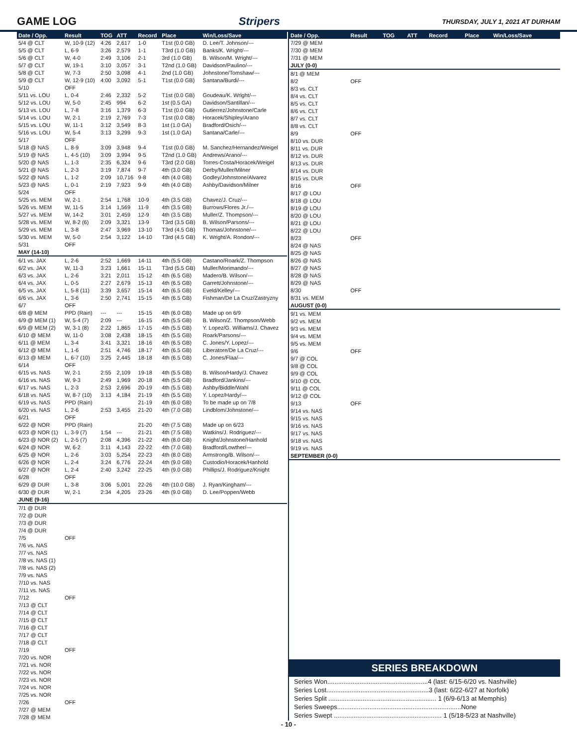GAME LOG Stripers THURSDAY, JULY 1, 2021 AT DURHAM
| Date / Opp. | Result | TOG | ATT | Record | Place | Win/Loss/Save |
| --- | --- | --- | --- | --- | --- | --- |
| 5/4 @ CLT | W, 10-9 (12) | 4:26 | 2,617 | 1-0 | T1st (0.0 GB) | D. Lee/T. Johnson/--- |
| 5/5 @ CLT | L, 6-9 | 3:26 | 2,579 | 1-1 | T3rd (1.0 GB) | Banks/K. Wright/--- |
| 5/6 @ CLT | W, 4-0 | 2:49 | 3,106 | 2-1 | 3rd (1.0 GB) | B. Wilson/M. Wright/--- |
| 5/7 @ CLT | W, 19-1 | 3:10 | 3,057 | 3-1 | T2nd (1.0 GB) | Davidson/Paulino/--- |
| 5/8 @ CLT | W, 7-3 | 2:50 | 3,098 | 4-1 | 2nd (1.0 GB) | Johnstone/Tomshaw/--- |
| 5/9 @ CLT | W, 12-9 (10) | 4:00 | 3,092 | 5-1 | T1st (0.0 GB) | Santana/Burdi/--- |
| 5/10 | OFF | | | | | |
| 5/11 vs. LOU | L, 0-4 | 2:46 | 2,332 | 5-2 | T1st (0.0 GB) | Goudeau/K. Wright/--- |
| 5/12 vs. LOU | W, 5-0 | 2:45 | 994 | 6-2 | 1st (0.5 GA) | Davidson/Santillan/--- |
| 5/13 vs. LOU | L, 7-8 | 3:16 | 1,379 | 6-3 | T1st (0.0 GB) | Gutierrez/Johnstone/Carle |
| 5/14 vs. LOU | W, 2-1 | 2:19 | 2,769 | 7-3 | T1st (0.0 GB) | Horacek/Shipley/Arano |
| 5/15 vs. LOU | W, 11-1 | 3:12 | 3,549 | 8-3 | 1st (1.0 GA) | Bradford/Osich/--- |
| 5/16 vs. LOU | W, 5-4 | 3:13 | 3,299 | 9-3 | 1st (1.0 GA) | Santana/Carle/--- |
| 5/17 | OFF | | | | | |
| 5/18 @ NAS | L, 8-9 | 3:09 | 3,948 | 9-4 | T1st (0.0 GB) | M. Sanchez/Hernandez/Weigel |
| 5/19 @ NAS | L, 4-5 (10) | 3:09 | 3,994 | 9-5 | T2nd (1.0 GB) | Andrews/Arano/--- |
| 5/20 @ NAS | L, 1-3 | 2:35 | 6,324 | 9-6 | T3rd (2.0 GB) | Torres-Costa/Horacek/Weigel |
| 5/21 @ NAS | L, 2-3 | 3:19 | 7,874 | 9-7 | 4th (3.0 GB) | Derby/Muller/Milner |
| 5/22 @ NAS | L, 1-2 | 2:09 | 10,716 | 9-8 | 4th (4.0 GB) | Godley/Johnstone/Alvarez |
| 5/23 @ NAS | L, 0-1 | 2:19 | 7,923 | 9-9 | 4th (4.0 GB) | Ashby/Davidson/Milner |
| 5/24 | OFF | | | | | |
| 5/25 vs. MEM | W, 2-1 | 2:54 | 1,768 | 10-9 | 4th (3.5 GB) | Chavez/J. Cruz/--- |
| 5/26 vs. MEM | W, 11-5 | 3:14 | 1,569 | 11-9 | 4th (3.5 GB) | Burrows/Flores Jr./--- |
| 5/27 vs. MEM | W, 14-2 | 3:01 | 2,459 | 12-9 | 4th (3.5 GB) | Muller/Z. Thompson/--- |
| 5/28 vs. MEM | W, 8-2 (6) | 2:09 | 3,321 | 13-9 | T3rd (3.5 GB) | B. Wilson/Parsons/--- |
| 5/29 vs. MEM | L, 3-8 | 2:47 | 3,969 | 13-10 | T3rd (4.5 GB) | Thomas/Johnstone/--- |
| 5/30 vs. MEM | W, 5-0 | 2:54 | 3,122 | 14-10 | T3rd (4.5 GB) | K. Wright/A. Rondon/--- |
| 5/31 | OFF | | | | | |
| MAY (14-10) | | | | | | |
| 6/1 vs. JAX | L, 2-6 | 2:52 | 1,669 | 14-11 | 4th (5.5 GB) | Castano/Roark/Z. Thompson |
| 6/2 vs. JAX | W, 11-3 | 3:23 | 1,661 | 15-11 | T3rd (5.5 GB) | Muller/Morimando/--- |
| 6/3 vs. JAX | L, 2-6 | 3:21 | 2,011 | 15-12 | 4th (6.5 GB) | Madero/B. Wilson/--- |
| 6/4 vs. JAX | L, 0-5 | 2:27 | 2,679 | 15-13 | 4th (6.5 GB) | Garrett/Johnstone/--- |
| 6/5 vs. JAX | L, 5-8 (11) | 3:39 | 3,657 | 15-14 | 4th (6.5 GB) | Eveld/Kelley/--- |
| 6/6 vs. JAX | L, 3-6 | 2:50 | 2,741 | 15-15 | 4th (6.5 GB) | Fishman/De La Cruz/Zastryzny |
| 6/7 | OFF | | | | | |
| 6/8 @ MEM | PPD (Rain) | --- | --- | 15-15 | 4th (6.0 GB) | Made up on 6/9 |
| 6/9 @ MEM (1) | W, 5-4 (7) | 2:09 | --- | 16-15 | 4th (5.5 GB) | B. Wilson/Z. Thompson/Webb |
| 6/9 @ MEM (2) | W, 3-1 (8) | 2:22 | 1,865 | 17-15 | 4th (5.5 GB) | Y. Lopez/G. Williams/J. Chavez |
| 6/10 @ MEM | W, 11-0 | 3:08 | 2,438 | 18-15 | 4th (5.5 GB) | Roark/Parsons/--- |
| 6/11 @ MEM | L, 3-4 | 3:41 | 3,321 | 18-16 | 4th (6.5 GB) | C. Jones/Y. Lopez/--- |
| 6/12 @ MEM | L, 1-6 | 2:51 | 4,746 | 18-17 | 4th (6.5 GB) | Liberatore/De La Cruz/--- |
| 6/13 @ MEM | L, 6-7 (10) | 3:25 | 2,445 | 18-18 | 4th (6.5 GB) | C. Jones/Flaa/--- |
| 6/14 | OFF | | | | | |
| 6/15 vs. NAS | W, 2-1 | 2:55 | 2,109 | 19-18 | 4th (5.5 GB) | B. Wilson/Hardy/J. Chavez |
| 6/16 vs. NAS | W, 9-3 | 2:49 | 1,969 | 20-18 | 4th (5.5 GB) | Bradford/Jankins/--- |
| 6/17 vs. NAS | L, 2-3 | 2:53 | 2,696 | 20-19 | 4th (5.5 GB) | Ashby/Biddle/Wahl |
| 6/18 vs. NAS | W, 8-7 (10) | 3:13 | 4,184 | 21-19 | 4th (5.5 GB) | Y. Lopez/Hardy/--- |
| 6/19 vs. NAS | PPD (Rain) | | | 21-19 | 4th (6.0 GB) | To be made up on 7/8 |
| 6/20 vs. NAS | L, 2-6 | 2:53 | 3,455 | 21-20 | 4th (7.0 GB) | Lindblom/Johnstone/--- |
| 6/21 | OFF | | | | | |
| 6/22 @ NOR | PPD (Rain) | | | 21-20 | 4th (7.5 GB) | Made up on 6/23 |
| 6/23 @ NOR (1) | L, 3-9 (7) | 1:54 | --- | 21-21 | 4th (7.5 GB) | Watkins/J. Rodriguez/--- |
| 6/23 @ NOR (2) | L, 2-5 (7) | 2:08 | 4,396 | 21-22 | 4th (8.0 GB) | Knight/Johnstone/Hanhold |
| 6/24 @ NOR | W, 6-2 | 3:11 | 4,143 | 22-22 | 4th (7.0 GB) | Bradford/Lowther/--- |
| 6/25 @ NOR | L, 2-6 | 3:03 | 5,254 | 22-23 | 4th (8.0 GB) | Armstrong/B. Wilson/--- |
| 6/26 @ NOR | L, 2-4 | 3:24 | 6,776 | 22-24 | 4th (9.0 GB) | Custodio/Horacek/Hanhold |
| 6/27 @ NOR | L, 2-4 | 2:40 | 3,242 | 22-25 | 4th (9.0 GB) | Phillips/J. Rodriguez/Knight |
| 6/28 | OFF | | | | | |
| 6/29 @ DUR | L, 3-8 | 3:06 | 5,001 | 22-26 | 4th (10.0 GB) | J. Ryan/Kingham/--- |
| 6/30 @ DUR | W, 2-1 | 2:34 | 4,205 | 23-26 | 4th (9.0 GB) | D. Lee/Poppen/Webb |
| JUNE (9-16) | | | | | | |
| 7/1 @ DUR | | | | | | |
| 7/2 @ DUR | | | | | | |
| 7/3 @ DUR | | | | | | |
| 7/4 @ DUR | | | | | | |
| 7/5 | OFF | | | | | |
| 7/6 vs. NAS | | | | | | |
| 7/7 vs. NAS | | | | | | |
| 7/8 vs. NAS (1) | | | | | | |
| 7/8 vs. NAS (2) | | | | | | |
| 7/9 vs. NAS | | | | | | |
| 7/10 vs. NAS | | | | | | |
| 7/11 vs. NAS | | | | | | |
| 7/12 | OFF | | | | | |
| 7/13 @ CLT | | | | | | |
| 7/14 @ CLT | | | | | | |
| 7/15 @ CLT | | | | | | |
| 7/16 @ CLT | | | | | | |
| 7/17 @ CLT | | | | | | |
| 7/18 @ CLT | | | | | | |
| 7/19 | OFF | | | | | |
| 7/20 vs. NOR | | | | | | |
| 7/21 vs. NOR | | | | | | |
| 7/22 vs. NOR | | | | | | |
| 7/23 vs. NOR | | | | | | |
| 7/24 vs. NOR | | | | | | |
| 7/25 vs. NOR | | | | | | |
| 7/26 | OFF | | | | | |
| 7/27 @ MEM | | | | | | |
| 7/28 @ MEM | | | | | | |
| Date / Opp. | Result | TOG | ATT | Record | Place | Win/Loss/Save |
| --- | --- | --- | --- | --- | --- | --- |
| 7/29 @ MEM | | | | | | |
| 7/30 @ MEM | | | | | | |
| 7/31 @ MEM | | | | | | |
| JULY (0-0) | | | | | | |
| 8/1 @ MEM | | | | | | |
| 8/2 | OFF | | | | | |
| 8/3 vs. CLT | | | | | | |
| 8/4 vs. CLT | | | | | | |
| 8/5 vs. CLT | | | | | | |
| 8/6 vs. CLT | | | | | | |
| 8/7 vs. CLT | | | | | | |
| 8/8 vs. CLT | | | | | | |
| 8/9 | OFF | | | | | |
| 8/10 vs. DUR | | | | | | |
| 8/11 vs. DUR | | | | | | |
| 8/12 vs. DUR | | | | | | |
| 8/13 vs. DUR | | | | | | |
| 8/14 vs. DUR | | | | | | |
| 8/15 vs. DUR | | | | | | |
| 8/16 | OFF | | | | | |
| 8/17 @ LOU | | | | | | |
| 8/18 @ LOU | | | | | | |
| 8/19 @ LOU | | | | | | |
| 8/20 @ LOU | | | | | | |
| 8/21 @ LOU | | | | | | |
| 8/22 @ LOU | | | | | | |
| 8/23 | OFF | | | | | |
| 8/24 @ NAS | | | | | | |
| 8/25 @ NAS | | | | | | |
| 8/26 @ NAS | | | | | | |
| 8/27 @ NAS | | | | | | |
| 8/28 @ NAS | | | | | | |
| 8/29 @ NAS | | | | | | |
| 8/30 | OFF | | | | | |
| 8/31 vs. MEM | | | | | | |
| AUGUST (0-0) | | | | | | |
| 9/1 vs. MEM | | | | | | |
| 9/2 vs. MEM | | | | | | |
| 9/3 vs. MEM | | | | | | |
| 9/4 vs. MEM | | | | | | |
| 9/5 vs. MEM | | | | | | |
| 9/6 | OFF | | | | | |
| 9/7 @ COL | | | | | | |
| 9/8 @ COL | | | | | | |
| 9/9 @ COL | | | | | | |
| 9/10 @ COL | | | | | | |
| 9/11 @ COL | | | | | | |
| 9/12 @ COL | | | | | | |
| 9/13 | OFF | | | | | |
| 9/14 vs. NAS | | | | | | |
| 9/15 vs. NAS | | | | | | |
| 9/16 vs. NAS | | | | | | |
| 9/17 vs. NAS | | | | | | |
| 9/18 vs. NAS | | | | | | |
| 9/19 vs. NAS | | | | | | |
| SEPTEMBER (0-0) | | | | | | |
SERIES BREAKDOWN
Series Won........................................................4 (last: 6/15-6/20 vs. Nashville)
Series Lost.........................................................3 (last: 6/22-6/27 at Norfolk)
Series Split ............................................................ 1 (6/9-6/13 at Memphis)
Series Sweeps.....................................................................None
Series Swept ............................................................ 1 (5/18-5/23 at Nashville)
- 10 -